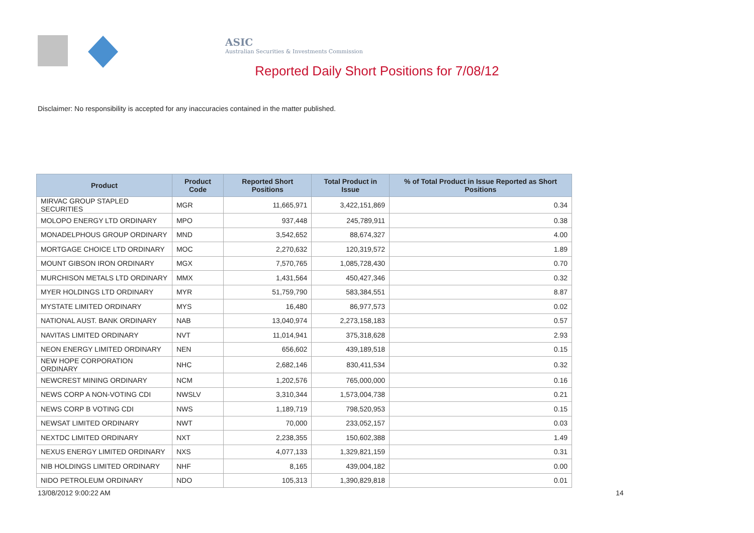ASIC
Australian Securities & Investments Commission
Reported Daily Short Positions for 7/08/12
Disclaimer: No responsibility is accepted for any inaccuracies contained in the matter published.
| Product | Product Code | Reported Short Positions | Total Product in Issue | % of Total Product in Issue Reported as Short Positions |
| --- | --- | --- | --- | --- |
| MIRVAC GROUP STAPLED SECURITIES | MGR | 11,665,971 | 3,422,151,869 | 0.34 |
| MOLOPO ENERGY LTD ORDINARY | MPO | 937,448 | 245,789,911 | 0.38 |
| MONADELPHOUS GROUP ORDINARY | MND | 3,542,652 | 88,674,327 | 4.00 |
| MORTGAGE CHOICE LTD ORDINARY | MOC | 2,270,632 | 120,319,572 | 1.89 |
| MOUNT GIBSON IRON ORDINARY | MGX | 7,570,765 | 1,085,728,430 | 0.70 |
| MURCHISON METALS LTD ORDINARY | MMX | 1,431,564 | 450,427,346 | 0.32 |
| MYER HOLDINGS LTD ORDINARY | MYR | 51,759,790 | 583,384,551 | 8.87 |
| MYSTATE LIMITED ORDINARY | MYS | 16,480 | 86,977,573 | 0.02 |
| NATIONAL AUST. BANK ORDINARY | NAB | 13,040,974 | 2,273,158,183 | 0.57 |
| NAVITAS LIMITED ORDINARY | NVT | 11,014,941 | 375,318,628 | 2.93 |
| NEON ENERGY LIMITED ORDINARY | NEN | 656,602 | 439,189,518 | 0.15 |
| NEW HOPE CORPORATION ORDINARY | NHC | 2,682,146 | 830,411,534 | 0.32 |
| NEWCREST MINING ORDINARY | NCM | 1,202,576 | 765,000,000 | 0.16 |
| NEWS CORP A NON-VOTING CDI | NWSLV | 3,310,344 | 1,573,004,738 | 0.21 |
| NEWS CORP B VOTING CDI | NWS | 1,189,719 | 798,520,953 | 0.15 |
| NEWSAT LIMITED ORDINARY | NWT | 70,000 | 233,052,157 | 0.03 |
| NEXTDC LIMITED ORDINARY | NXT | 2,238,355 | 150,602,388 | 1.49 |
| NEXUS ENERGY LIMITED ORDINARY | NXS | 4,077,133 | 1,329,821,159 | 0.31 |
| NIB HOLDINGS LIMITED ORDINARY | NHF | 8,165 | 439,004,182 | 0.00 |
| NIDO PETROLEUM ORDINARY | NDO | 105,313 | 1,390,829,818 | 0.01 |
13/08/2012 9:00:22 AM 14